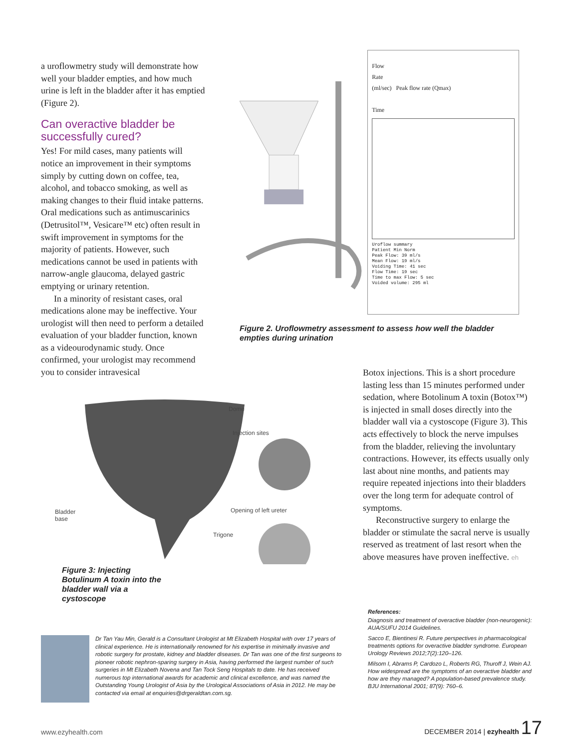a uroflowmetry study will demonstrate how well your bladder empties, and how much urine is left in the bladder after it has emptied (Figure 2).
Can overactive bladder be successfully cured?
Yes! For mild cases, many patients will notice an improvement in their symptoms simply by cutting down on coffee, tea, alcohol, and tobacco smoking, as well as making changes to their fluid intake patterns. Oral medications such as antimuscarinics (Detrusitol™, Vesicare™ etc) often result in swift improvement in symptoms for the majority of patients. However, such medications cannot be used in patients with narrow-angle glaucoma, delayed gastric emptying or urinary retention.
In a minority of resistant cases, oral medications alone may be ineffective. Your urologist will then need to perform a detailed evaluation of your bladder function, known as a videourodynamic study. Once confirmed, your urologist may recommend you to consider intravesical
Flow
Rate
(ml/sec) Peak flow rate (Qmax)
Time
Uroflow summary
Patient Min Norm
Peak Flow: 39 ml/s
Mean Flow: 19 ml/s
Voiding Time: 41 sec
Flow Time: 19 sec
Time to max Flow: 5 sec
Voided volume: 295 ml
Figure 2. Uroflowmetry assessment to assess how well the bladder empties during urination
Dome
Injection sites
Bladder
base
Opening of left ureter
Trigone
Figure 3: Injecting Botulinum A toxin into the bladder wall via a cystoscope
Botox injections. This is a short procedure lasting less than 15 minutes performed under sedation, where Botolinum A toxin (Botox™) is injected in small doses directly into the bladder wall via a cystoscope (Figure 3). This acts effectively to block the nerve impulses from the bladder, relieving the involuntary contractions. However, its effects usually only last about nine months, and patients may require repeated injections into their bladders over the long term for adequate control of symptoms.
Reconstructive surgery to enlarge the bladder or stimulate the sacral nerve is usually reserved as treatment of last resort when the above measures have proven ineffective. eh
References:
Diagnosis and treatment of overactive bladder (non-neurogenic): AUA/SUFU 2014 Guidelines.
Sacco E, Bientinesi R. Future perspectives in pharmacological treatments options for overactive bladder syndrome. European Urology Reviews 2012;7(2):120–126.
Milsom I, Abrams P, Cardozo L, Roberts RG, Thuroff J, Wein AJ. How widespread are the symptoms of an overactive bladder and how are they managed? A population-based prevalence study. BJU International 2001; 87(9): 760–6.
Dr Tan Yau Min, Gerald is a Consultant Urologist at Mt Elizabeth Hospital with over 17 years of clinical experience. He is internationally renowned for his expertise in minimally invasive and robotic surgery for prostate, kidney and bladder diseases. Dr Tan was one of the first surgeons to pioneer robotic nephron-sparing surgery in Asia, having performed the largest number of such surgeries in Mt Elizabeth Novena and Tan Tock Seng Hospitals to date. He has received numerous top international awards for academic and clinical excellence, and was named the Outstanding Young Urologist of Asia by the Urological Associations of Asia in 2012. He may be contacted via email at enquiries@drgeraldtan.com.sg.
www.ezyhealth.com DECEMBER 2014 | ezyhealth 17